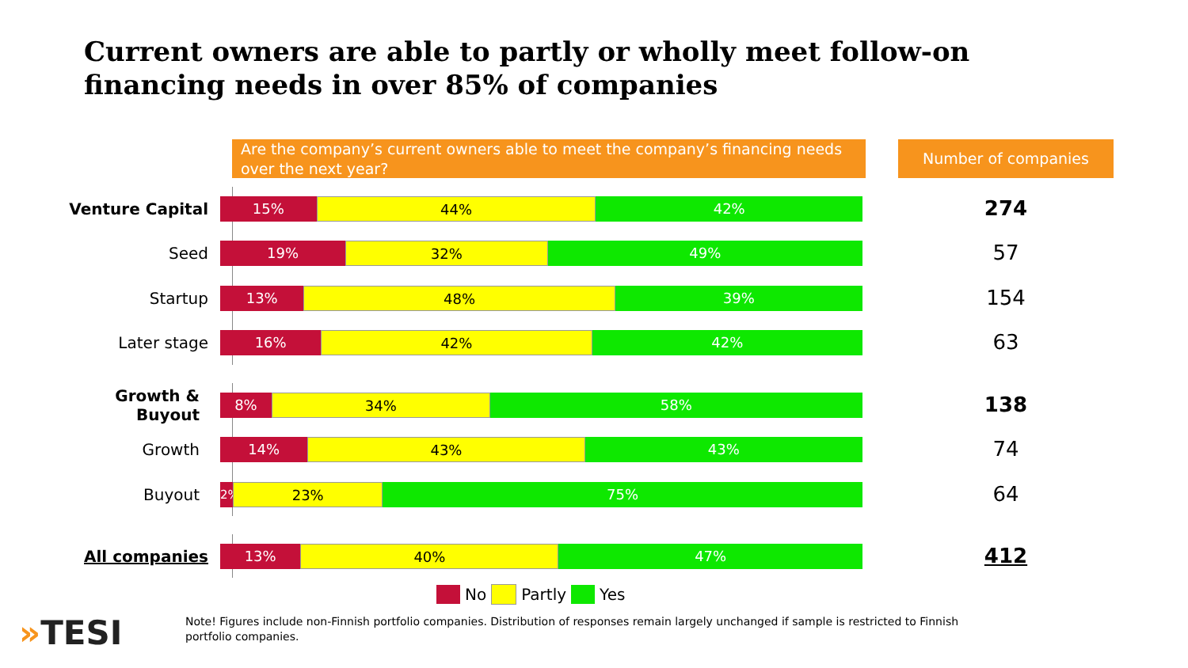Current owners are able to partly or wholly meet follow-on financing needs in over 85% of companies
Are the company’s current owners able to meet the company’s financing needs over the next year?
Number of companies
Venture Capital
15% 44% 42%
274
Seed
19% 32% 49%
57
Startup
13% 48% 39%
154
Later stage
16% 42% 42%
63
Growth & Buyout
8% 34% 58%
138
Growth
14% 43% 43%
74
Buyout
2%
23% 75%
64
All companies
13% 40% 47%
412
No Partly Yes
»TESI
Note! Figures include non-Finnish portfolio companies. Distribution of responses remain largely unchanged if sample is restricted to Finnish portfolio companies.